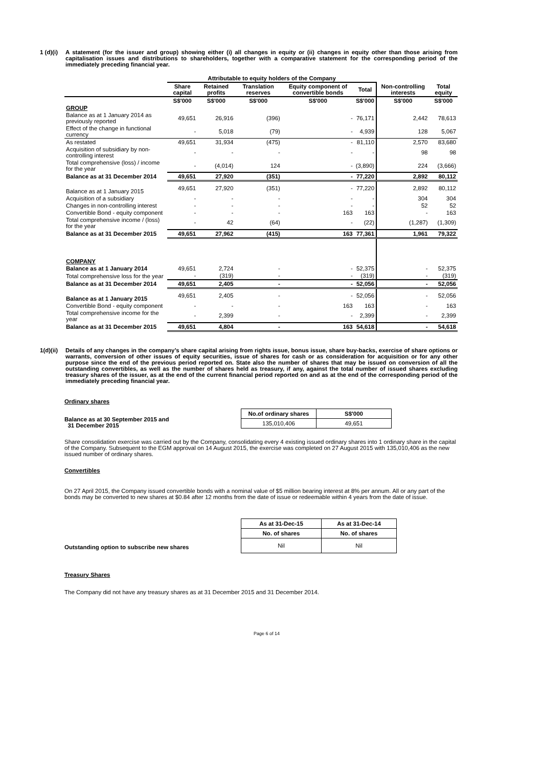1 (d)(i) A statement (for the issuer and group) showing either (i) all changes in equity or (ii) changes in equity other than those arising from capitalisation issues and distributions to shareholders, together with a comparative statement for the corresponding period of the immediately preceding financial year.
| | Attributable to equity holders of the Company | | | | | | |
| --- | --- | --- | --- | --- | --- | --- | --- |
| | Share capital | Retained profits | Translation reserves | Equity component of convertible bonds | Total | Non-controlling interests | Total equity |
| | S$'000 | S$'000 | S$'000 | S$'000 | S$'000 | S$'000 | S$'000 |
| GROUP | | | | | | | |
| Balance as at 1 January 2014 as previously reported | 49,651 | 26,916 | (396) | - | 76,171 | 2,442 | 78,613 |
| Effect of the change in functional currency | - | 5,018 | (79) | - | 4,939 | 128 | 5,067 |
| As restated | 49,651 | 31,934 | (475) | - | 81,110 | 2,570 | 83,680 |
| Acquisition of subsidiary by non-controlling interest | - | - | - | - | - | 98 | 98 |
| Total comprehensive (loss) / income for the year | - | (4,014) | 124 | - | (3,890) | 224 | (3,666) |
| Balance as at 31 December 2014 | 49,651 | 27,920 | (351) | - | 77,220 | 2,892 | 80,112 |
| Balance as at 1 January 2015 | 49,651 | 27,920 | (351) | - | 77,220 | 2,892 | 80,112 |
| Acquisition of a subsidiary | - | - | - | - | - | 304 | 304 |
| Changes in non-controlling interest | - | - | - | - | - | 52 | 52 |
| Convertible Bond - equity component | - | - | - | 163 | 163 | - | 163 |
| Total comprehensive income / (loss) for the year | - | 42 | (64) | - | (22) | (1,287) | (1,309) |
| Balance as at 31 December 2015 | 49,651 | 27,962 | (415) | 163 | 77,361 | 1,961 | 79,322 |
| COMPANY | | | | | | | |
| Balance as at 1 January 2014 | 49,651 | 2,724 | - | - | 52,375 | - | 52,375 |
| Total comprehensive loss for the year | - | (319) | - | - | (319) | - | (319) |
| Balance as at 31 December 2014 | 49,651 | 2,405 | - | - | 52,056 | - | 52,056 |
| Balance as at 1 January 2015 | 49,651 | 2,405 | - | - | 52,056 | - | 52,056 |
| Convertible Bond - equity component | - | - | - | 163 | 163 | - | 163 |
| Total comprehensive income for the year | - | 2,399 | - | - | 2,399 | - | 2,399 |
| Balance as at 31 December 2015 | 49,651 | 4,804 | - | 163 | 54,618 | - | 54,618 |
1(d)(ii) Details of any changes in the company’s share capital arising from rights issue, bonus issue, share buy-backs, exercise of share options or warrants, conversion of other issues of equity securities, issue of shares for cash or as consideration for acquisition or for any other purpose since the end of the previous period reported on. State also the number of shares that may be issued on conversion of all the outstanding convertibles, as well as the number of shares held as treasury, if any, against the total number of issued shares excluding treasury shares of the issuer, as at the end of the current financial period reported on and as at the end of the corresponding period of the immediately preceding financial year.
Ordinary shares
Balance as at 30 September 2015 and
31 December 2015
| No.of ordinary shares | S$'000 |
| 135,010,406 | 49,651 |
Share consolidation exercise was carried out by the Company, consolidating every 4 existing issued ordinary shares into 1 ordinary share in the capital of the Company. Subsequent to the EGM approval on 14 August 2015, the exercise was completed on 27 August 2015 with 135,010,406 as the new issued number of ordinary shares.
Convertibles
On 27 April 2015, the Company issued convertible bonds with a nominal value of $5 million bearing interest at 8% per annum. All or any part of the bonds may be converted to new shares at $0.84 after 12 months from the date of issue or redeemable within 4 years from the date of issue.
Outstanding option to subscribe new shares
| As at 31-Dec-15 | As at 31-Dec-14 |
| No. of shares | No. of shares |
| Nil | Nil |
Treasury Shares
The Company did not have any treasury shares as at 31 December 2015 and 31 December 2014.
Page 6 of 14